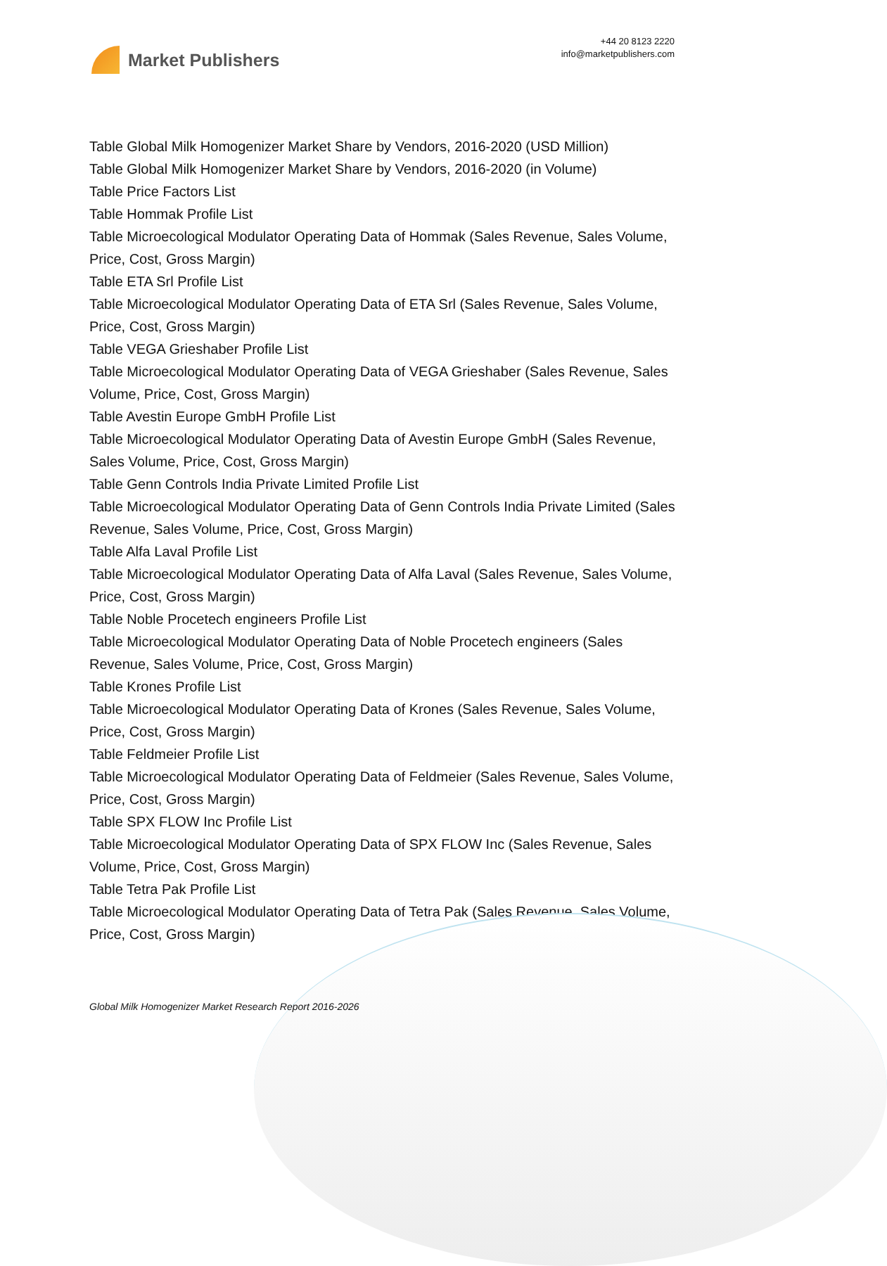Market Publishers
+44 20 8123 2220
info@marketpublishers.com
Table Global Milk Homogenizer Market Share by Vendors, 2016-2020 (USD Million)
Table Global Milk Homogenizer Market Share by Vendors, 2016-2020 (in Volume)
Table Price Factors List
Table Hommak Profile List
Table Microecological Modulator Operating Data of Hommak (Sales Revenue, Sales Volume, Price, Cost, Gross Margin)
Table ETA Srl Profile List
Table Microecological Modulator Operating Data of ETA Srl (Sales Revenue, Sales Volume, Price, Cost, Gross Margin)
Table VEGA Grieshaber Profile List
Table Microecological Modulator Operating Data of VEGA Grieshaber (Sales Revenue, Sales Volume, Price, Cost, Gross Margin)
Table Avestin Europe GmbH Profile List
Table Microecological Modulator Operating Data of Avestin Europe GmbH (Sales Revenue, Sales Volume, Price, Cost, Gross Margin)
Table Genn Controls India Private Limited Profile List
Table Microecological Modulator Operating Data of Genn Controls India Private Limited (Sales Revenue, Sales Volume, Price, Cost, Gross Margin)
Table Alfa Laval Profile List
Table Microecological Modulator Operating Data of Alfa Laval (Sales Revenue, Sales Volume, Price, Cost, Gross Margin)
Table Noble Procetech engineers Profile List
Table Microecological Modulator Operating Data of Noble Procetech engineers (Sales Revenue, Sales Volume, Price, Cost, Gross Margin)
Table Krones Profile List
Table Microecological Modulator Operating Data of Krones (Sales Revenue, Sales Volume, Price, Cost, Gross Margin)
Table Feldmeier Profile List
Table Microecological Modulator Operating Data of Feldmeier (Sales Revenue, Sales Volume, Price, Cost, Gross Margin)
Table SPX FLOW Inc Profile List
Table Microecological Modulator Operating Data of SPX FLOW Inc (Sales Revenue, Sales Volume, Price, Cost, Gross Margin)
Table Tetra Pak Profile List
Table Microecological Modulator Operating Data of Tetra Pak (Sales Revenue, Sales Volume, Price, Cost, Gross Margin)
Global Milk Homogenizer Market Research Report 2016-2026